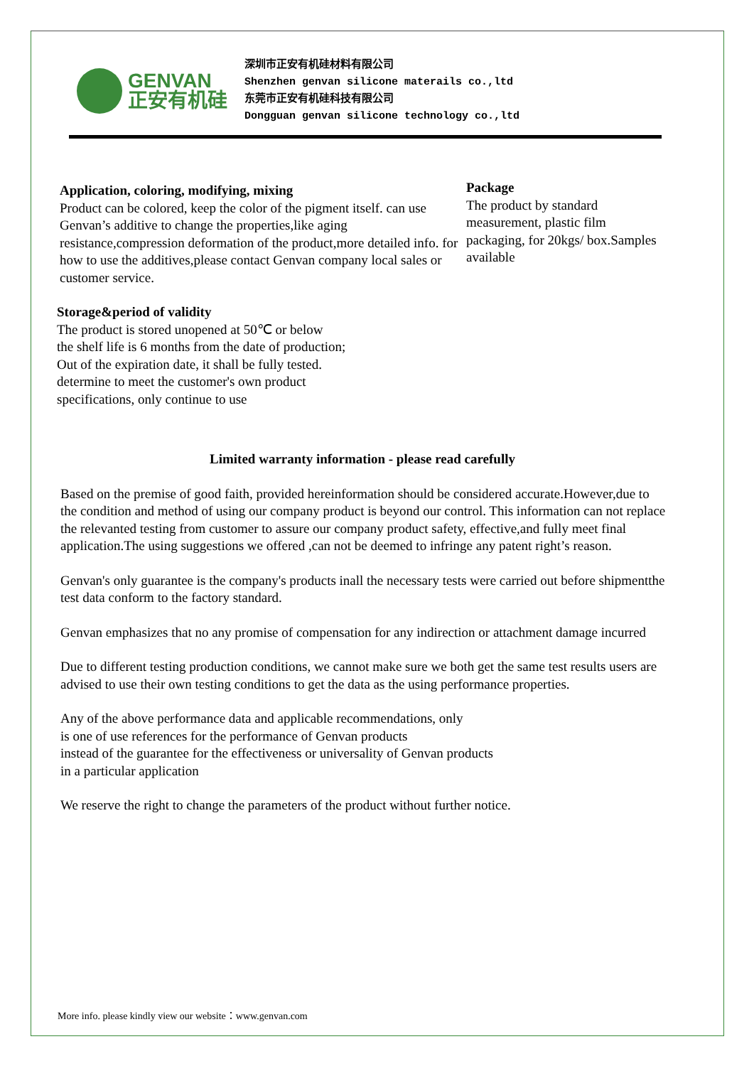GENVAN
正安有机硅
深圳市正安有机硅材料有限公司
Shenzhen genvan silicone materails co.,ltd
东莞市正安有机硅科技有限公司
Dongguan genvan silicone technology co.,ltd
Application, coloring, modifying, mixing
Product can be colored, keep the color of the pigment itself. can use Genvan’s additive to change the properties,like aging resistance,compression deformation of the product,more detailed info. for how to use the additives,please contact Genvan company local sales or customer service.
Storage&period of validity
The product is stored unopened at 50℃ or below
the shelf life is 6 months from the date of production;
Out of the expiration date, it shall be fully tested.
determine to meet the customer's own product
specifications, only continue to use
Package
The product by standard measurement, plastic film packaging, for 20kgs/ box.Samples available
Limited warranty information - please read carefully
Based on the premise of good faith, provided hereinformation should be considered accurate.However,due to the condition and method of using our company product is beyond our control. This information can not replace the relevanted testing from customer to assure our company product safety, effective,and fully meet final application.The using suggestions we offered ,can not be deemed to infringe any patent right’s reason.
Genvan's only guarantee is the company's products inall the necessary tests were carried out before shipmentthe test data conform to the factory standard.
Genvan emphasizes that no any promise of compensation for any indirection or attachment damage incurred
Due to different testing production conditions, we cannot make sure we both get the same test results users are advised to use their own testing conditions to get the data as the using performance properties.
Any of the above performance data and applicable recommendations, only
is one of use references for the performance of Genvan products
instead of the guarantee for the effectiveness or universality of Genvan products
in a particular application
We reserve the right to change the parameters of the product without further notice.
More info. please kindly view our website：www.genvan.com